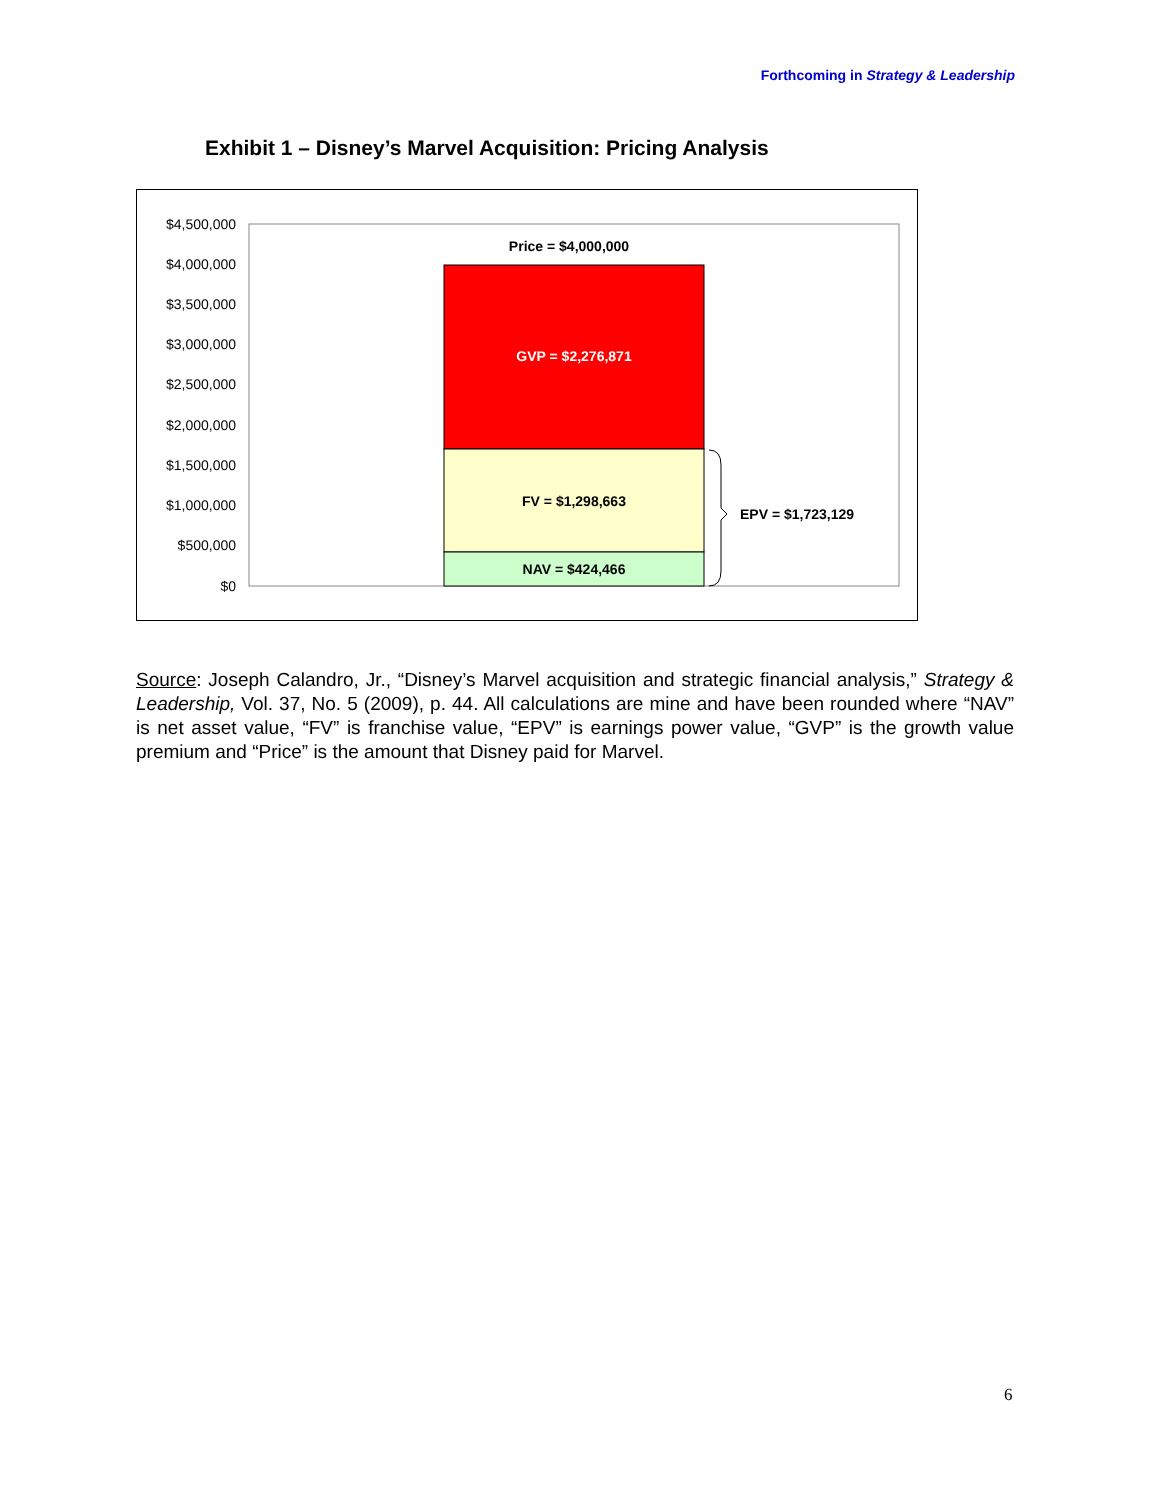Forthcoming in Strategy & Leadership
Exhibit 1 – Disney’s Marvel Acquisition: Pricing Analysis
$4,500,000
$4,000,000
$3,500,000
$3,000,000
$2,500,000
$2,000,000
$1,500,000
$1,000,000
$500,000
$0
Price = $4,000,000
GVP = $2,276,871
FV = $1,298,663
NAV = $424,466
EPV = $1,723,129
Source: Joseph Calandro, Jr., “Disney’s Marvel acquisition and strategic financial analysis,” Strategy & Leadership, Vol. 37, No. 5 (2009), p. 44. All calculations are mine and have been rounded where “NAV” is net asset value, “FV” is franchise value, “EPV” is earnings power value, “GVP” is the growth value premium and “Price” is the amount that Disney paid for Marvel.
6